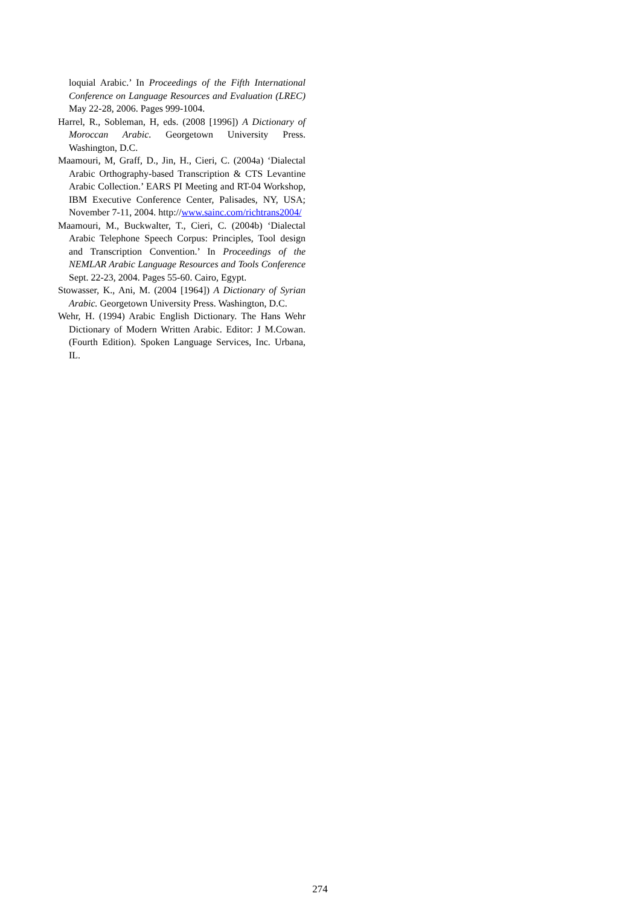loquial Arabic.’ In Proceedings of the Fifth International Conference on Language Resources and Evaluation (LREC) May 22-28, 2006. Pages 999-1004.
Harrel, R., Sobleman, H, eds. (2008 [1996]) A Dictionary of Moroccan Arabic. Georgetown University Press. Washington, D.C.
Maamouri, M, Graff, D., Jin, H., Cieri, C. (2004a) ‘Dialectal Arabic Orthography-based Transcription & CTS Levantine Arabic Collection.’ EARS PI Meeting and RT-04 Workshop, IBM Executive Conference Center, Palisades, NY, USA; November 7-11, 2004. http://www.sainc.com/richtrans2004/
Maamouri, M., Buckwalter, T., Cieri, C. (2004b) ‘Dialectal Arabic Telephone Speech Corpus: Principles, Tool design and Transcription Convention.’ In Proceedings of the NEMLAR Arabic Language Resources and Tools Conference Sept. 22-23, 2004. Pages 55-60. Cairo, Egypt.
Stowasser, K., Ani, M. (2004 [1964]) A Dictionary of Syrian Arabic. Georgetown University Press. Washington, D.C.
Wehr, H. (1994) Arabic English Dictionary. The Hans Wehr Dictionary of Modern Written Arabic. Editor: J M.Cowan. (Fourth Edition). Spoken Language Services, Inc. Urbana, IL.
274